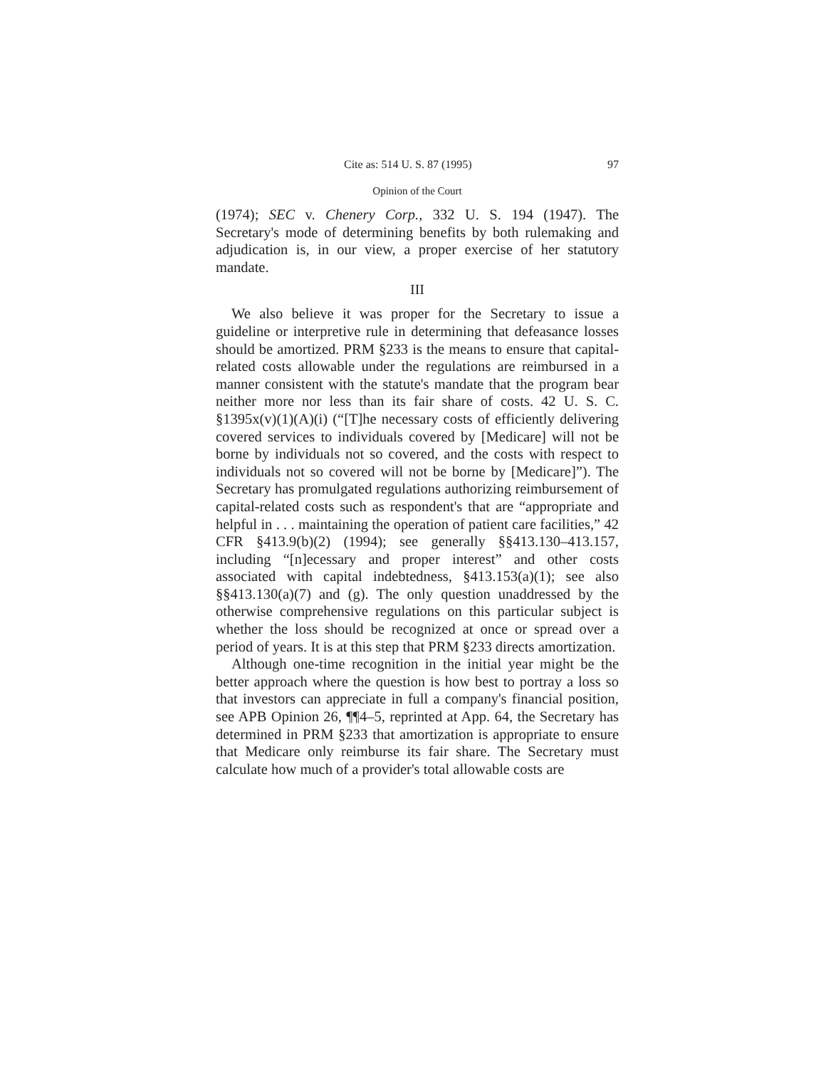Cite as: 514 U. S. 87 (1995) 97
Opinion of the Court
(1974); SEC v. Chenery Corp., 332 U. S. 194 (1947). The Secretary's mode of determining benefits by both rulemaking and adjudication is, in our view, a proper exercise of her statutory mandate.
III
We also believe it was proper for the Secretary to issue a guideline or interpretive rule in determining that defeasance losses should be amortized. PRM §233 is the means to ensure that capital-related costs allowable under the regulations are reimbursed in a manner consistent with the statute's mandate that the program bear neither more nor less than its fair share of costs. 42 U. S. C. §1395x(v)(1)(A)(i) (“[T]he necessary costs of efficiently delivering covered services to individuals covered by [Medicare] will not be borne by individuals not so covered, and the costs with respect to individuals not so covered will not be borne by [Medicare]”). The Secretary has promulgated regulations authorizing reimbursement of capital-related costs such as respondent's that are “appropriate and helpful in . . . maintaining the operation of patient care facilities,” 42 CFR §413.9(b)(2) (1994); see generally §§413.130–413.157, including “[n]ecessary and proper interest” and other costs associated with capital indebtedness, §413.153(a)(1); see also §§413.130(a)(7) and (g). The only question unaddressed by the otherwise comprehensive regulations on this particular subject is whether the loss should be recognized at once or spread over a period of years. It is at this step that PRM §233 directs amortization.
Although one-time recognition in the initial year might be the better approach where the question is how best to portray a loss so that investors can appreciate in full a company's financial position, see APB Opinion 26, ¶¶4–5, reprinted at App. 64, the Secretary has determined in PRM §233 that amortization is appropriate to ensure that Medicare only reimburse its fair share. The Secretary must calculate how much of a provider's total allowable costs are